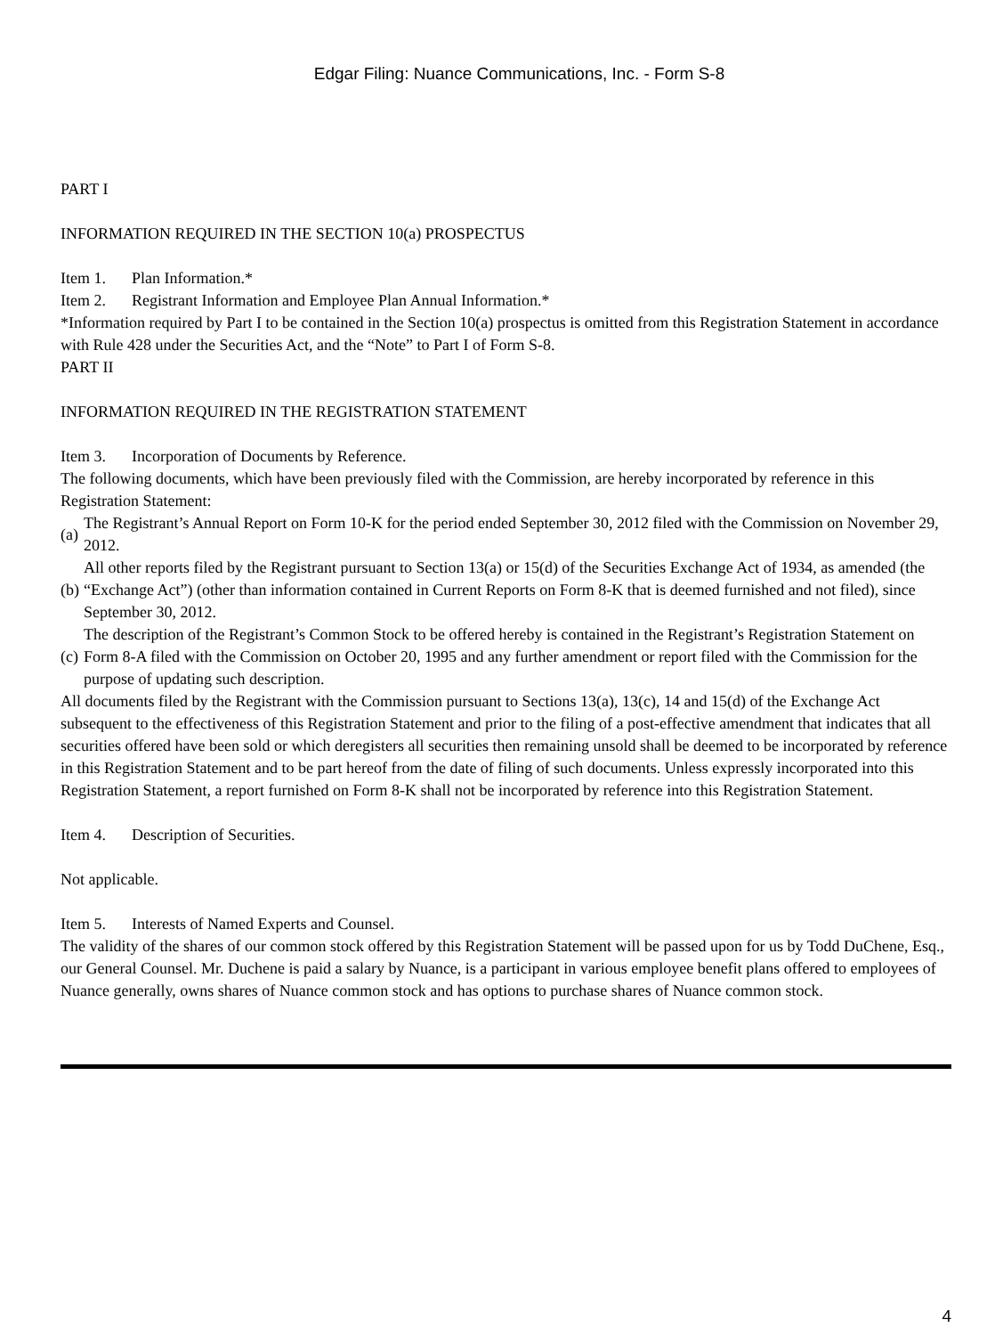Edgar Filing: Nuance Communications, Inc. - Form S-8
PART I
INFORMATION REQUIRED IN THE SECTION 10(a) PROSPECTUS
Item 1. Plan Information.*
Item 2. Registrant Information and Employee Plan Annual Information.*
*Information required by Part I to be contained in the Section 10(a) prospectus is omitted from this Registration Statement in accordance with Rule 428 under the Securities Act, and the “Note” to Part I of Form S-8.
PART II
INFORMATION REQUIRED IN THE REGISTRATION STATEMENT
Item 3. Incorporation of Documents by Reference.
The following documents, which have been previously filed with the Commission, are hereby incorporated by reference in this Registration Statement:
(a)
The Registrant’s Annual Report on Form 10-K for the period ended September 30, 2012 filed with the Commission on November 29, 2012.
(b)
All other reports filed by the Registrant pursuant to Section 13(a) or 15(d) of the Securities Exchange Act of 1934, as amended (the “Exchange Act”) (other than information contained in Current Reports on Form 8-K that is deemed furnished and not filed), since September 30, 2012.
(c)
The description of the Registrant’s Common Stock to be offered hereby is contained in the Registrant’s Registration Statement on Form 8-A filed with the Commission on October 20, 1995 and any further amendment or report filed with the Commission for the purpose of updating such description.
All documents filed by the Registrant with the Commission pursuant to Sections 13(a), 13(c), 14 and 15(d) of the Exchange Act subsequent to the effectiveness of this Registration Statement and prior to the filing of a post-effective amendment that indicates that all securities offered have been sold or which deregisters all securities then remaining unsold shall be deemed to be incorporated by reference in this Registration Statement and to be part hereof from the date of filing of such documents. Unless expressly incorporated into this Registration Statement, a report furnished on Form 8-K shall not be incorporated by reference into this Registration Statement.
Item 4. Description of Securities.
Not applicable.
Item 5. Interests of Named Experts and Counsel.
The validity of the shares of our common stock offered by this Registration Statement will be passed upon for us by Todd DuChene, Esq., our General Counsel. Mr. Duchene is paid a salary by Nuance, is a participant in various employee benefit plans offered to employees of Nuance generally, owns shares of Nuance common stock and has options to purchase shares of Nuance common stock.
4